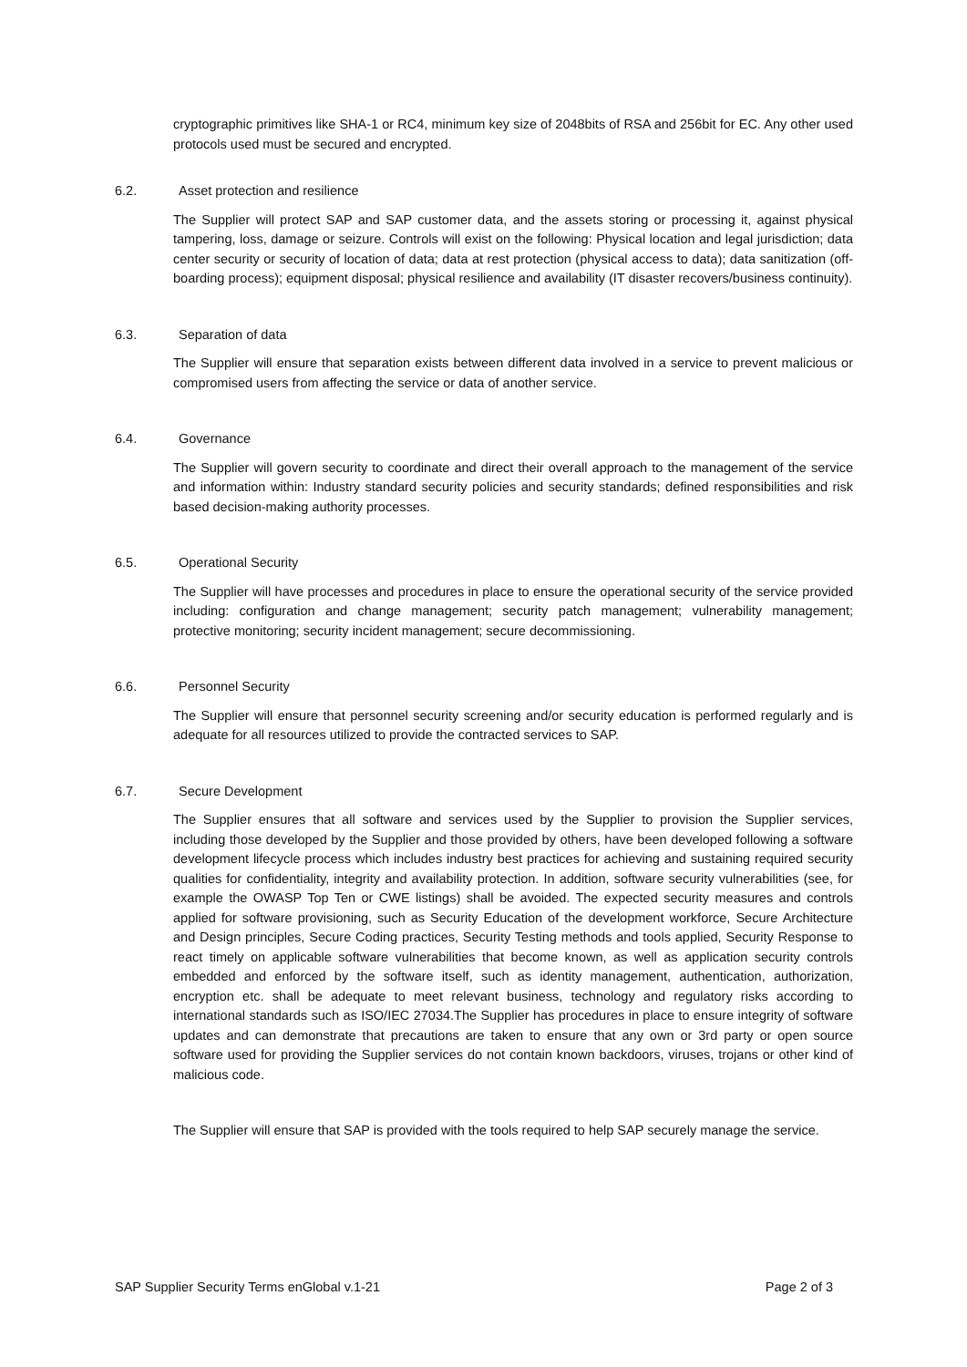cryptographic primitives like SHA-1 or RC4, minimum key size of 2048bits of RSA and 256bit for EC. Any other used protocols used must be secured and encrypted.
6.2. Asset protection and resilience
The Supplier will protect SAP and SAP customer data, and the assets storing or processing it, against physical tampering, loss, damage or seizure. Controls will exist on the following: Physical location and legal jurisdiction; data center security or security of location of data; data at rest protection (physical access to data); data sanitization (off-boarding process); equipment disposal; physical resilience and availability (IT disaster recovers/business continuity).
6.3. Separation of data
The Supplier will ensure that separation exists between different data involved in a service to prevent malicious or compromised users from affecting the service or data of another service.
6.4. Governance
The Supplier will govern security to coordinate and direct their overall approach to the management of the service and information within: Industry standard security policies and security standards; defined responsibilities and risk based decision-making authority processes.
6.5. Operational Security
The Supplier will have processes and procedures in place to ensure the operational security of the service provided including: configuration and change management; security patch management; vulnerability management; protective monitoring; security incident management; secure decommissioning.
6.6. Personnel Security
The Supplier will ensure that personnel security screening and/or security education is performed regularly and is adequate for all resources utilized to provide the contracted services to SAP.
6.7. Secure Development
The Supplier ensures that all software and services used by the Supplier to provision the Supplier services, including those developed by the Supplier and those provided by others, have been developed following a software development lifecycle process which includes industry best practices for achieving and sustaining required security qualities for confidentiality, integrity and availability protection. In addition, software security vulnerabilities (see, for example the OWASP Top Ten or CWE listings) shall be avoided. The expected security measures and controls applied for software provisioning, such as Security Education of the development workforce, Secure Architecture and Design principles, Secure Coding practices, Security Testing methods and tools applied, Security Response to react timely on applicable software vulnerabilities that become known, as well as application security controls embedded and enforced by the software itself, such as identity management, authentication, authorization, encryption etc. shall be adequate to meet relevant business, technology and regulatory risks according to international standards such as ISO/IEC 27034.The Supplier has procedures in place to ensure integrity of software updates and can demonstrate that precautions are taken to ensure that any own or 3rd party or open source software used for providing the Supplier services do not contain known backdoors, viruses, trojans or other kind of malicious code.
The Supplier will ensure that SAP is provided with the tools required to help SAP securely manage the service.
SAP Supplier Security Terms enGlobal v.1-21 Page 2 of 3